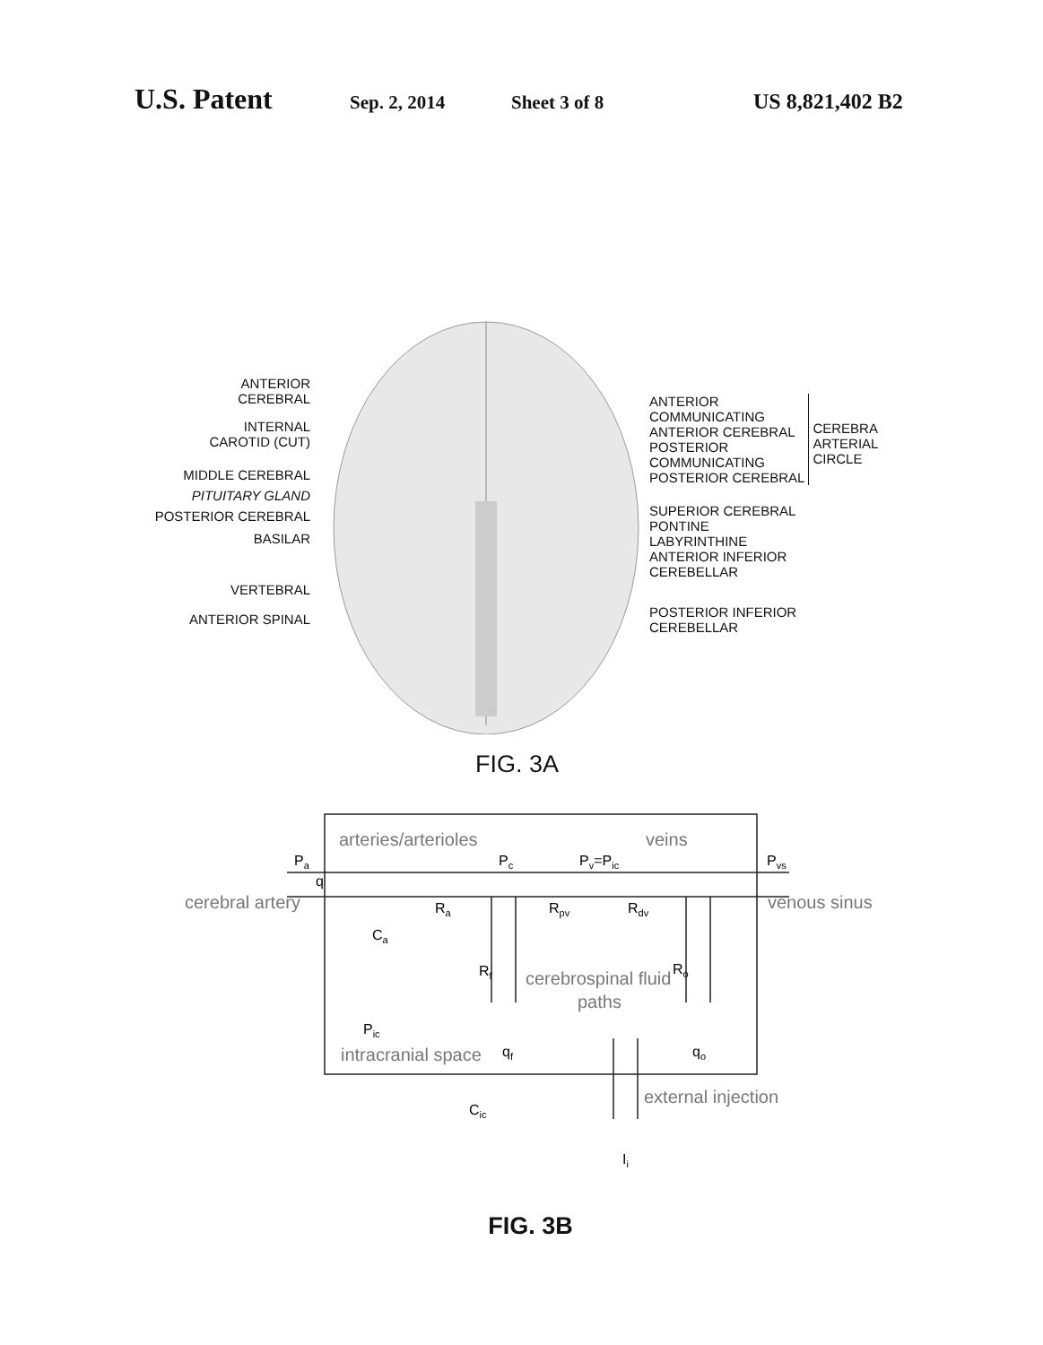U.S. Patent Sep. 2, 2014 Sheet 3 of 8 US 8,821,402 B2
ANTERIOR
CEREBRAL
INTERNAL
CAROTID (CUT)
MIDDLE CEREBRAL
PITUITARY GLAND
POSTERIOR CEREBRAL
BASILAR
VERTEBRAL
ANTERIOR SPINAL
ANTERIOR
COMMUNICATING
ANTERIOR CEREBRAL
POSTERIOR
COMMUNICATING
POSTERIOR CEREBRAL
CEREBRA
ARTERIAL
CIRCLE
SUPERIOR CEREBRAL
PONTINE
LABYRINTHINE
ANTERIOR INFERIOR
CEREBELLAR
POSTERIOR INFERIOR
CEREBELLAR
FIG. 3A
arteries/arterioles
veins
cerebral artery
venous sinus
cerebrospinal fluid
paths
intracranial space
external injection
Pa
q
Pc
Pv=Pic
Pvs
Ra
Ca
Rpv
Rdv
Rf
Ro
Pic
qf
qo
Cic
Ii
FIG. 3B